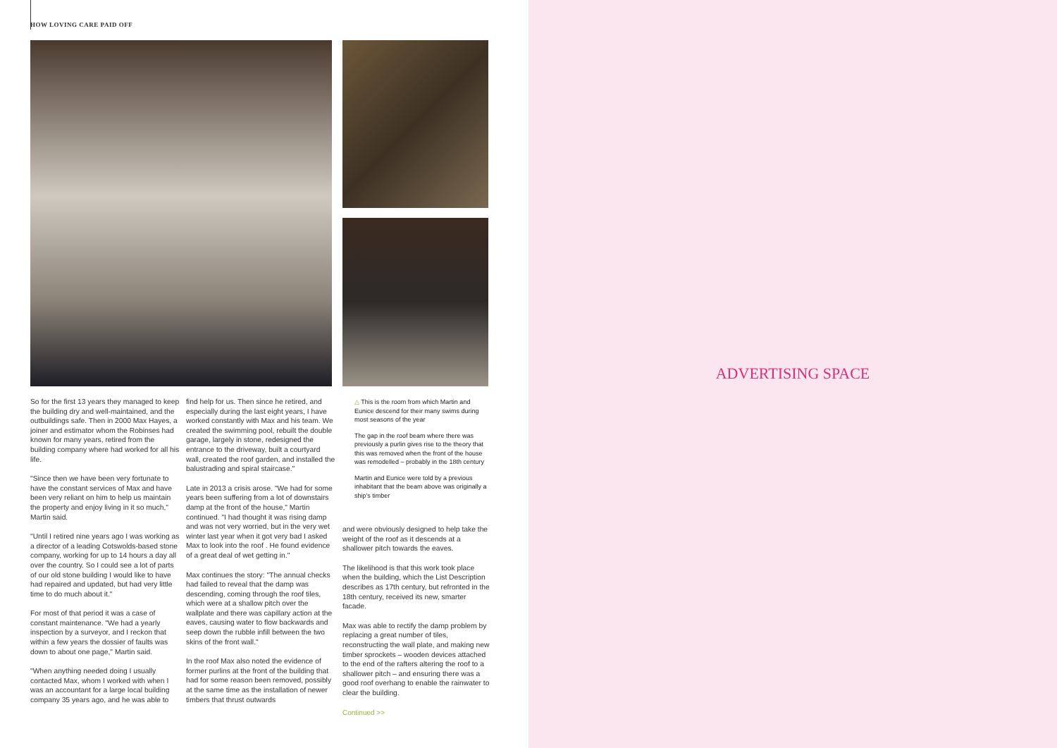HOW LOVING CARE PAID OFF
So for the first 13 years they managed to keep the building dry and well-maintained, and the outbuildings safe. Then in 2000 Max Hayes, a joiner and estimator whom the Robinses had known for many years, retired from the building company where had worked for all his life.
"Since then we have been very fortunate to have the constant services of Max and have been very reliant on him to help us maintain the property and enjoy living in it so much," Martin said.
"Until I retired nine years ago I was working as a director of a leading Cotswolds-based stone company, working for up to 14 hours a day all over the country. So I could see a lot of parts of our old stone building I would like to have had repaired and updated, but had very little time to do much about it."
For most of that period it was a case of constant maintenance. "We had a yearly inspection by a surveyor, and I reckon that within a few years the dossier of faults was down to about one page," Martin said.
"When anything needed doing I usually contacted Max, whom I worked with when I was an accountant for a large local building company 35 years ago, and he was able to
find help for us. Then since he retired, and especially during the last eight years, I have worked constantly with Max and his team. We created the swimming pool, rebuilt the double garage, largely in stone, redesigned the entrance to the driveway, built a courtyard wall, created the roof garden, and installed the balustrading and spiral staircase."
Late in 2013 a crisis arose. "We had for some years been suffering from a lot of downstairs damp at the front of the house," Martin continued. "I had thought it was rising damp and was not very worried, but in the very wet winter last year when it got very bad I asked Max to look into the roof . He found evidence of a great deal of wet getting in."
Max continues the story: "The annual checks had failed to reveal that the damp was descending, coming through the roof tiles, which were at a shallow pitch over the wallplate and there was capillary action at the eaves, causing water to flow backwards and seep down the rubble infill between the two skins of the front wall."
In the roof Max also noted the evidence of former purlins at the front of the building that had for some reason been removed, possibly at the same time as the installation of newer timbers that thrust outwards
△ This is the room from which Martin and Eunice descend for their many swims during most seasons of the year
The gap in the roof beam where there was previously a purlin gives rise to the theory that this was removed when the front of the house was remodelled – probably in the 18th century
Martin and Eunice were told by a previous inhabitant that the beam above was originally a ship's timber
and were obviously designed to help take the weight of the roof as it descends at a shallower pitch towards the eaves.
The likelihood is that this work took place when the building, which the List Description describes as 17th century, but refronted in the 18th century, received its new, smarter facade.
Max was able to rectify the damp problem by replacing a great number of tiles, reconstructing the wall plate, and making new timber sprockets – wooden devices attached to the end of the rafters altering the roof to a shallower pitch – and ensuring there was a good roof overhang to enable the rainwater to clear the building.
Continued >>
ADVERTISING SPACE